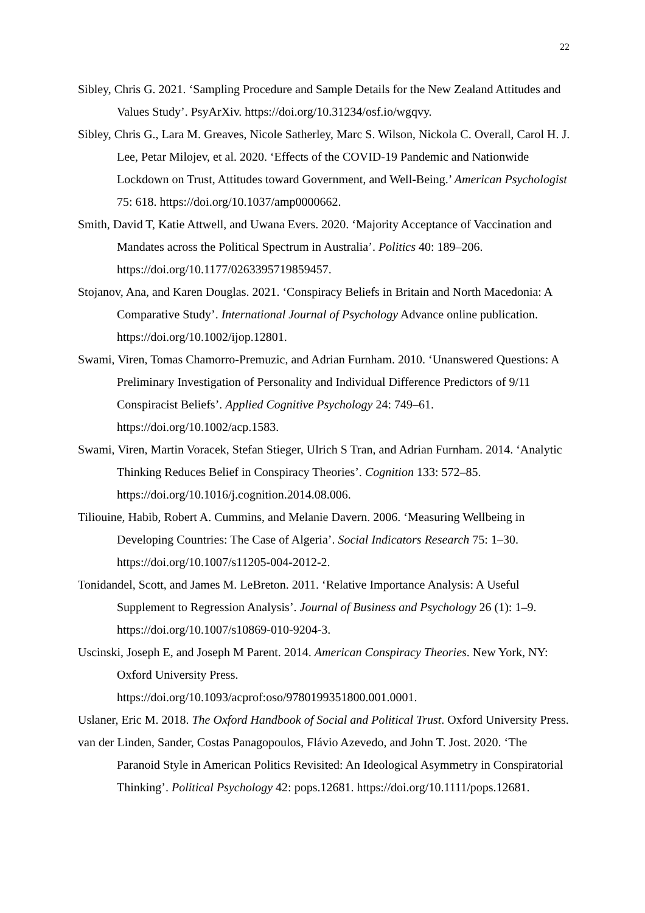22
Sibley, Chris G. 2021. ‘Sampling Procedure and Sample Details for the New Zealand Attitudes and Values Study’. PsyArXiv. https://doi.org/10.31234/osf.io/wgqvy.
Sibley, Chris G., Lara M. Greaves, Nicole Satherley, Marc S. Wilson, Nickola C. Overall, Carol H. J. Lee, Petar Milojev, et al. 2020. ‘Effects of the COVID-19 Pandemic and Nationwide Lockdown on Trust, Attitudes toward Government, and Well-Being.’ American Psychologist 75: 618. https://doi.org/10.1037/amp0000662.
Smith, David T, Katie Attwell, and Uwana Evers. 2020. ‘Majority Acceptance of Vaccination and Mandates across the Political Spectrum in Australia’. Politics 40: 189–206. https://doi.org/10.1177/0263395719859457.
Stojanov, Ana, and Karen Douglas. 2021. ‘Conspiracy Beliefs in Britain and North Macedonia: A Comparative Study’. International Journal of Psychology Advance online publication. https://doi.org/10.1002/ijop.12801.
Swami, Viren, Tomas Chamorro-Premuzic, and Adrian Furnham. 2010. ‘Unanswered Questions: A Preliminary Investigation of Personality and Individual Difference Predictors of 9/11 Conspiracist Beliefs’. Applied Cognitive Psychology 24: 749–61. https://doi.org/10.1002/acp.1583.
Swami, Viren, Martin Voracek, Stefan Stieger, Ulrich S Tran, and Adrian Furnham. 2014. ‘Analytic Thinking Reduces Belief in Conspiracy Theories’. Cognition 133: 572–85. https://doi.org/10.1016/j.cognition.2014.08.006.
Tiliouine, Habib, Robert A. Cummins, and Melanie Davern. 2006. ‘Measuring Wellbeing in Developing Countries: The Case of Algeria’. Social Indicators Research 75: 1–30. https://doi.org/10.1007/s11205-004-2012-2.
Tonidandel, Scott, and James M. LeBreton. 2011. ‘Relative Importance Analysis: A Useful Supplement to Regression Analysis’. Journal of Business and Psychology 26 (1): 1–9. https://doi.org/10.1007/s10869-010-9204-3.
Uscinski, Joseph E, and Joseph M Parent. 2014. American Conspiracy Theories. New York, NY: Oxford University Press.
https://doi.org/10.1093/acprof:oso/9780199351800.001.0001.
Uslaner, Eric M. 2018. The Oxford Handbook of Social and Political Trust. Oxford University Press.
van der Linden, Sander, Costas Panagopoulos, Flávio Azevedo, and John T. Jost. 2020. ‘The Paranoid Style in American Politics Revisited: An Ideological Asymmetry in Conspiratorial Thinking’. Political Psychology 42: pops.12681. https://doi.org/10.1111/pops.12681.